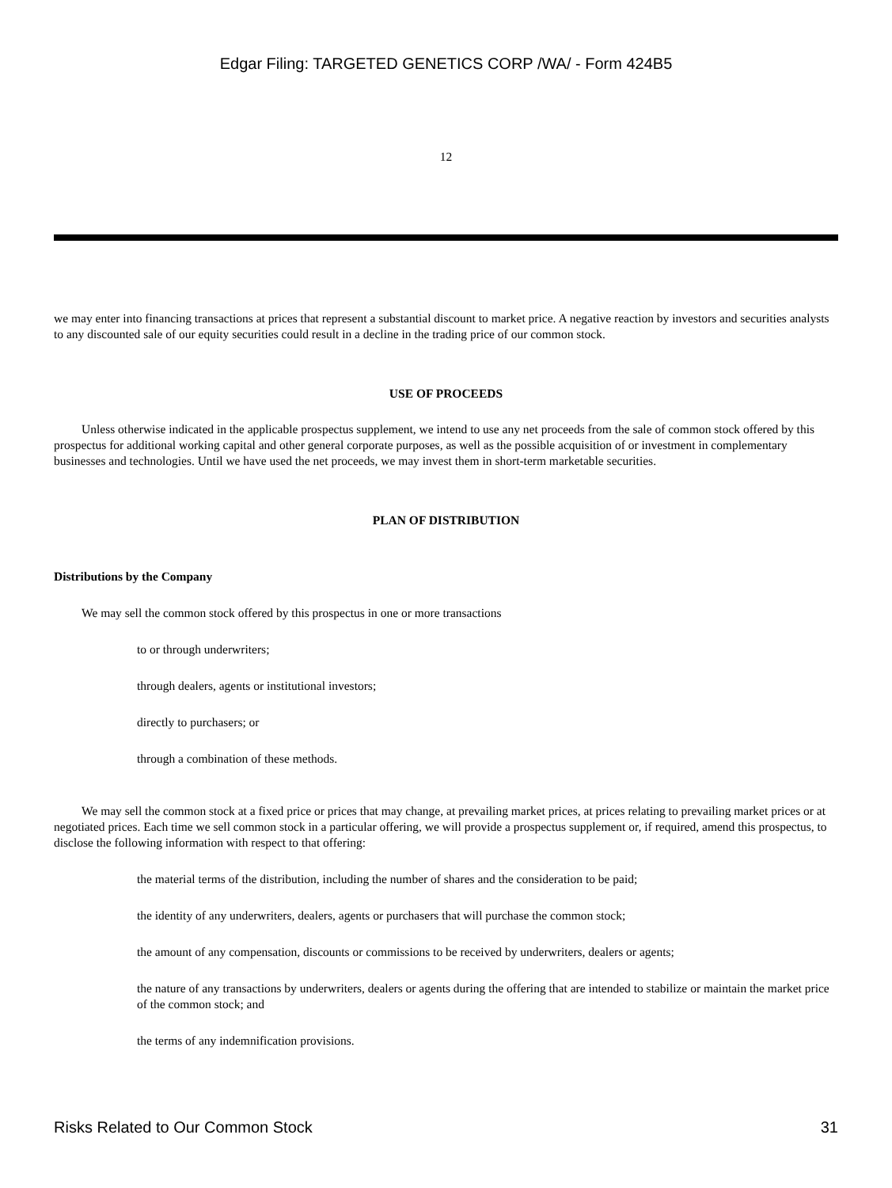Edgar Filing: TARGETED GENETICS CORP /WA/ - Form 424B5
12
we may enter into financing transactions at prices that represent a substantial discount to market price. A negative reaction by investors and securities analysts to any discounted sale of our equity securities could result in a decline in the trading price of our common stock.
USE OF PROCEEDS
Unless otherwise indicated in the applicable prospectus supplement, we intend to use any net proceeds from the sale of common stock offered by this prospectus for additional working capital and other general corporate purposes, as well as the possible acquisition of or investment in complementary businesses and technologies. Until we have used the net proceeds, we may invest them in short-term marketable securities.
PLAN OF DISTRIBUTION
Distributions by the Company
We may sell the common stock offered by this prospectus in one or more transactions
to or through underwriters;
through dealers, agents or institutional investors;
directly to purchasers; or
through a combination of these methods.
We may sell the common stock at a fixed price or prices that may change, at prevailing market prices, at prices relating to prevailing market prices or at negotiated prices. Each time we sell common stock in a particular offering, we will provide a prospectus supplement or, if required, amend this prospectus, to disclose the following information with respect to that offering:
the material terms of the distribution, including the number of shares and the consideration to be paid;
the identity of any underwriters, dealers, agents or purchasers that will purchase the common stock;
the amount of any compensation, discounts or commissions to be received by underwriters, dealers or agents;
the nature of any transactions by underwriters, dealers or agents during the offering that are intended to stabilize or maintain the market price of the common stock; and
the terms of any indemnification provisions.
Risks Related to Our Common Stock 31